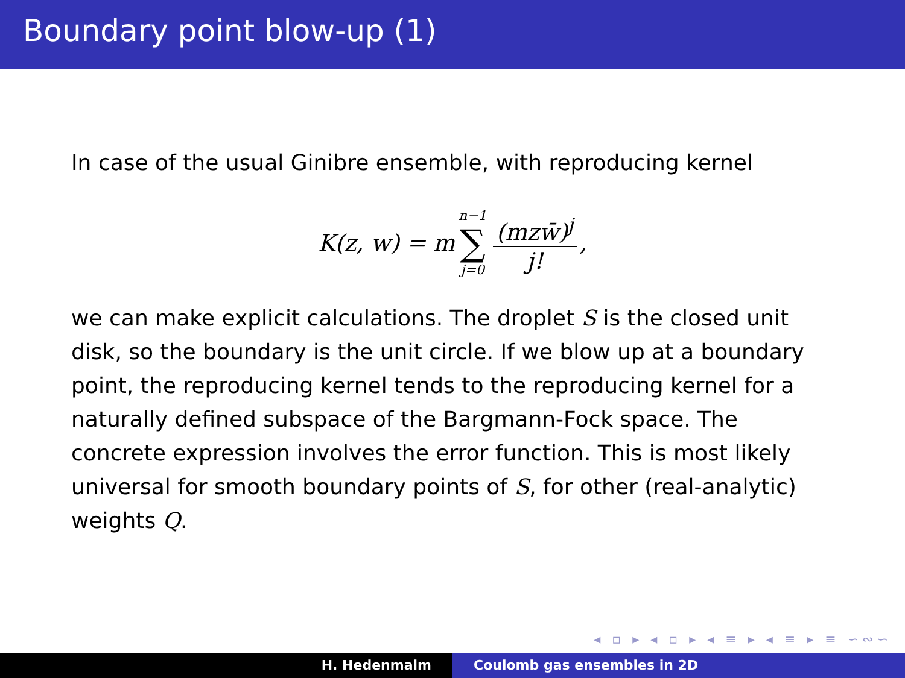Boundary point blow-up (1)
In case of the usual Ginibre ensemble, with reproducing kernel
K(z, w) = m n−1 ∑ j=0 (mzw̄)<sup>j</sup> j!,
we can make explicit calculations. The droplet S is the closed unit disk, so the boundary is the unit circle. If we blow up at a boundary point, the reproducing kernel tends to the reproducing kernel for a naturally defined subspace of the Bargmann-Fock space. The concrete expression involves the error function. This is most likely universal for smooth boundary points of S, for other (real-analytic) weights Q.
◂ ▫ ▸ ◂ ▫ ▸ ◂ ≡ ▸ ◂ ≡ ▸ ≡ ∽∾∽
H. Hedenmalm Coulomb gas ensembles in 2D